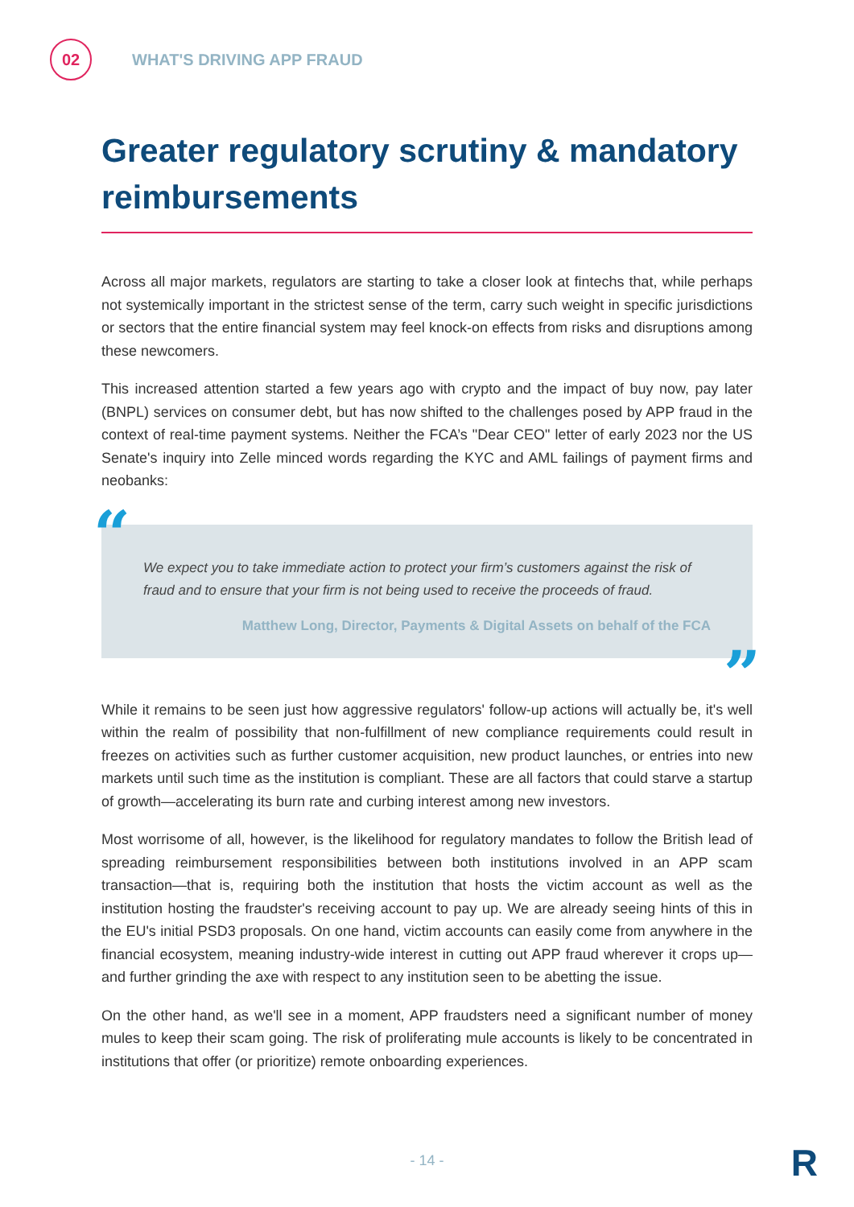02
WHAT'S DRIVING APP FRAUD
Greater regulatory scrutiny & mandatory reimbursements
Across all major markets, regulators are starting to take a closer look at fintechs that, while perhaps not systemically important in the strictest sense of the term, carry such weight in specific jurisdictions or sectors that the entire financial system may feel knock-on effects from risks and disruptions among these newcomers.
This increased attention started a few years ago with crypto and the impact of buy now, pay later (BNPL) services on consumer debt, but has now shifted to the challenges posed by APP fraud in the context of real-time payment systems. Neither the FCA’s "Dear CEO" letter of early 2023 nor the US Senate's inquiry into Zelle minced words regarding the KYC and AML failings of payment firms and neobanks:
“ We expect you to take immediate action to protect your firm’s customers against the risk of fraud and to ensure that your firm is not being used to receive the proceeds of fraud.
Matthew Long, Director, Payments & Digital Assets on behalf of the FCA
”
While it remains to be seen just how aggressive regulators' follow-up actions will actually be, it's well within the realm of possibility that non-fulfillment of new compliance requirements could result in freezes on activities such as further customer acquisition, new product launches, or entries into new markets until such time as the institution is compliant. These are all factors that could starve a startup of growth—accelerating its burn rate and curbing interest among new investors.
Most worrisome of all, however, is the likelihood for regulatory mandates to follow the British lead of spreading reimbursement responsibilities between both institutions involved in an APP scam transaction—that is, requiring both the institution that hosts the victim account as well as the institution hosting the fraudster's receiving account to pay up. We are already seeing hints of this in the EU's initial PSD3 proposals. On one hand, victim accounts can easily come from anywhere in the financial ecosystem, meaning industry-wide interest in cutting out APP fraud wherever it crops up—and further grinding the axe with respect to any institution seen to be abetting the issue.
On the other hand, as we'll see in a moment, APP fraudsters need a significant number of money mules to keep their scam going. The risk of proliferating mule accounts is likely to be concentrated in institutions that offer (or prioritize) remote onboarding experiences.
- 14 - R